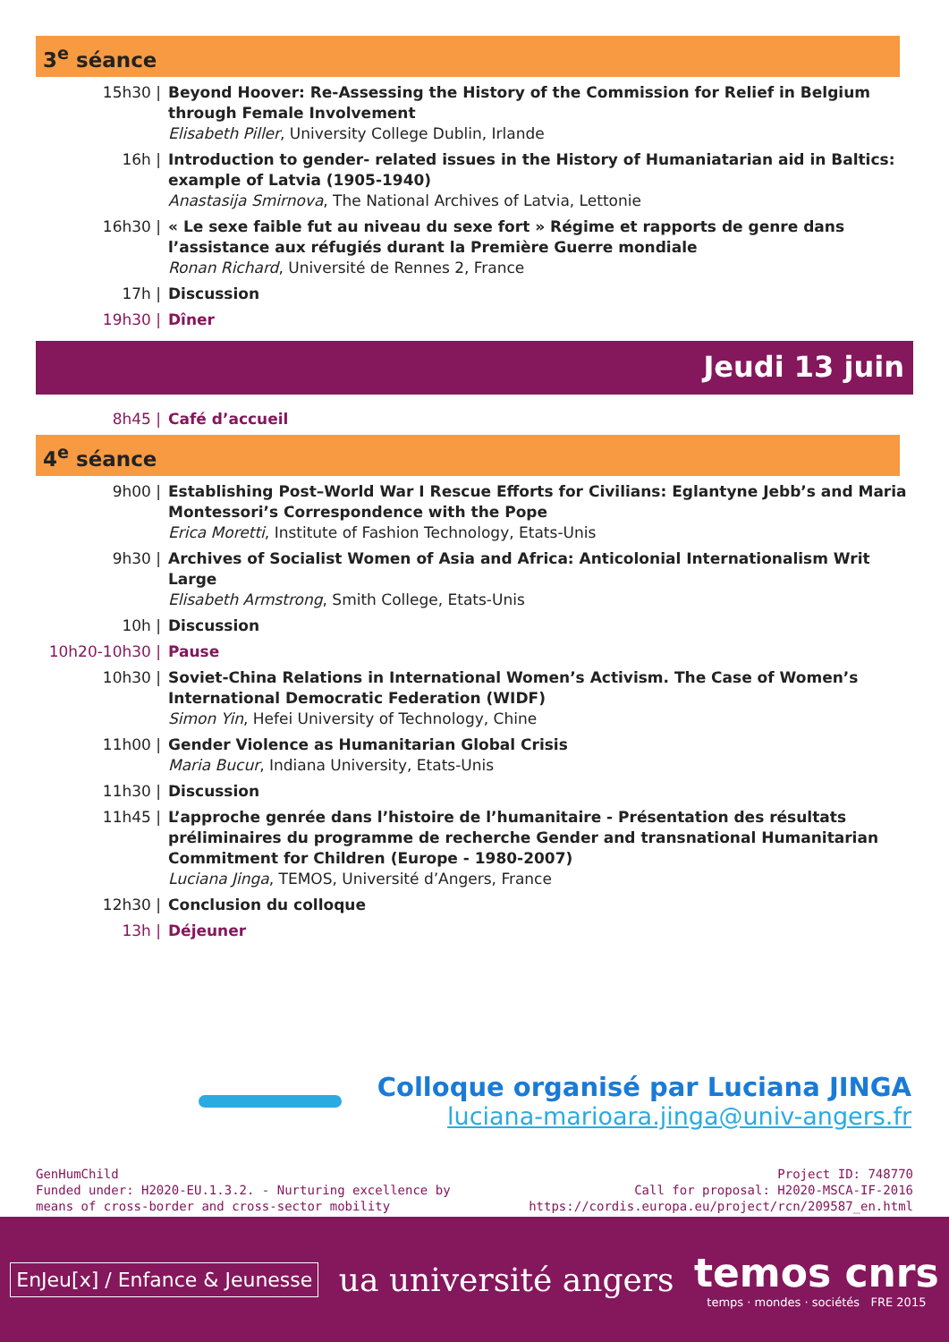3<sup>e</sup> séance
15h30 | Beyond Hoover: Re-Assessing the History of the Commission for Relief in Belgium through Female Involvement
Elisabeth Piller, University College Dublin, Irlande
16h | Introduction to gender- related issues in the History of Humaniatarian aid in Baltics: example of Latvia (1905-1940)
Anastasija Smirnova, The National Archives of Latvia, Lettonie
16h30 | « Le sexe faible fut au niveau du sexe fort » Régime et rapports de genre dans l’assistance aux réfugiés durant la Première Guerre mondiale
Ronan Richard, Université de Rennes 2, France
17h | Discussion
19h30 | Dîner
Jeudi 13 juin
8h45 | Café d’accueil
4<sup>e</sup> séance
9h00 | Establishing Post–World War I Rescue Efforts for Civilians: Eglantyne Jebb’s and Maria Montessori’s Correspondence with the Pope
Erica Moretti, Institute of Fashion Technology, Etats-Unis
9h30 | Archives of Socialist Women of Asia and Africa: Anticolonial Internationalism Writ Large
Elisabeth Armstrong, Smith College, Etats-Unis
10h | Discussion
10h20-10h30 | Pause
10h30 | Soviet-China Relations in International Women’s Activism. The Case of Women’s International Democratic Federation (WIDF)
Simon Yin, Hefei University of Technology, Chine
11h00 | Gender Violence as Humanitarian Global Crisis
Maria Bucur, Indiana University, Etats-Unis
11h30 | Discussion
11h45 | L’approche genrée dans l’histoire de l’humanitaire - Présentation des résultats préliminaires du programme de recherche Gender and transnational Humanitarian Commitment for Children (Europe - 1980-2007)
Luciana Jinga, TEMOS, Université d’Angers, France
12h30 | Conclusion du colloque
13h | Déjeuner
Colloque organisé par Luciana JINGA
luciana-marioara.jinga@univ-angers.fr
GenHumChild
Funded under: H2020-EU.1.3.2. - Nurturing excellence by
means of cross-border and cross-sector mobility
Project ID: 748770
Call for proposal: H2020-MSCA-IF-2016
https://cordis.europa.eu/project/rcn/209587_en.html
EnJeu[x] / Enfance & Jeunesse
ua université angers
temos cnrs
temps · mondes · sociétés FRE 2015